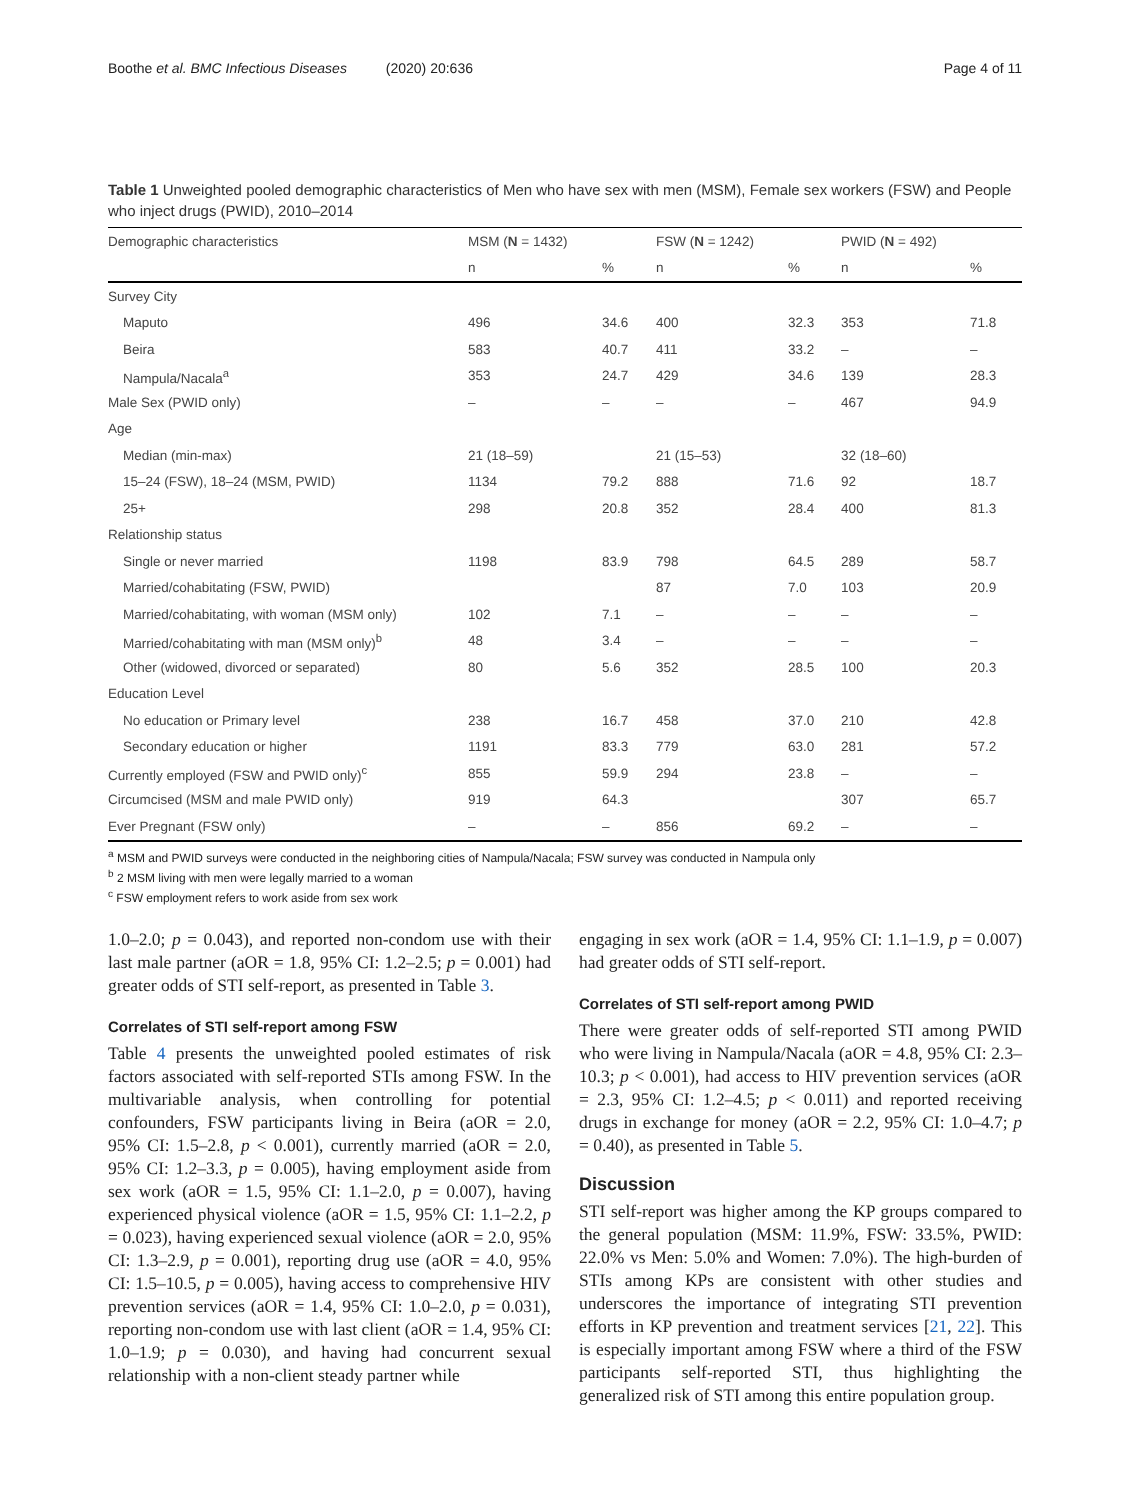Boothe et al. BMC Infectious Diseases (2020) 20:636 Page 4 of 11
Table 1 Unweighted pooled demographic characteristics of Men who have sex with men (MSM), Female sex workers (FSW) and People who inject drugs (PWID), 2010–2014
| Demographic characteristics | MSM ( N = 1432) | | FSW ( N = 1242) | | PWID ( N = 492) | |
| --- | --- | --- | --- | --- | --- | --- |
| | n | % | n | % | n | % |
| Survey City | | | | | | |
| Maputo | 496 | 34.6 | 400 | 32.3 | 353 | 71.8 |
| Beira | 583 | 40.7 | 411 | 33.2 | – | – |
| Nampula/Nacala<sup>a</sup> | 353 | 24.7 | 429 | 34.6 | 139 | 28.3 |
| Male Sex (PWID only) | – | – | – | – | 467 | 94.9 |
| Age | | | | | | |
| Median (min-max) | 21 (18–59) | | 21 (15–53) | | 32 (18–60) | |
| 15–24 (FSW), 18–24 (MSM, PWID) | 1134 | 79.2 | 888 | 71.6 | 92 | 18.7 |
| 25+ | 298 | 20.8 | 352 | 28.4 | 400 | 81.3 |
| Relationship status | | | | | | |
| Single or never married | 1198 | 83.9 | 798 | 64.5 | 289 | 58.7 |
| Married/cohabitating (FSW, PWID) | | | 87 | 7.0 | 103 | 20.9 |
| Married/cohabitating, with woman (MSM only) | 102 | 7.1 | – | – | – | – |
| Married/cohabitating with man (MSM only)<sup>b</sup> | 48 | 3.4 | – | – | – | – |
| Other (widowed, divorced or separated) | 80 | 5.6 | 352 | 28.5 | 100 | 20.3 |
| Education Level | | | | | | |
| No education or Primary level | 238 | 16.7 | 458 | 37.0 | 210 | 42.8 |
| Secondary education or higher | 1191 | 83.3 | 779 | 63.0 | 281 | 57.2 |
| Currently employed (FSW and PWID only)<sup>c</sup> | 855 | 59.9 | 294 | 23.8 | – | – |
| Circumcised (MSM and male PWID only) | 919 | 64.3 | | | 307 | 65.7 |
| Ever Pregnant (FSW only) | – | – | 856 | 69.2 | – | – |
<sup>a</sup> MSM and PWID surveys were conducted in the neighboring cities of Nampula/Nacala; FSW survey was conducted in Nampula only
<sup>b</sup> 2 MSM living with men were legally married to a woman
<sup>c</sup> FSW employment refers to work aside from sex work
1.0–2.0; p = 0.043), and reported non-condom use with their last male partner (aOR = 1.8, 95% CI: 1.2–2.5; p = 0.001) had greater odds of STI self-report, as presented in Table 3.
Correlates of STI self-report among FSW
Table 4 presents the unweighted pooled estimates of risk factors associated with self-reported STIs among FSW. In the multivariable analysis, when controlling for potential confounders, FSW participants living in Beira (aOR = 2.0, 95% CI: 1.5–2.8, p < 0.001), currently married (aOR = 2.0, 95% CI: 1.2–3.3, p = 0.005), having employment aside from sex work (aOR = 1.5, 95% CI: 1.1–2.0, p = 0.007), having experienced physical violence (aOR = 1.5, 95% CI: 1.1–2.2, p = 0.023), having experienced sexual violence (aOR = 2.0, 95% CI: 1.3–2.9, p = 0.001), reporting drug use (aOR = 4.0, 95% CI: 1.5–10.5, p = 0.005), having access to comprehensive HIV prevention services (aOR = 1.4, 95% CI: 1.0–2.0, p = 0.031), reporting non-condom use with last client (aOR = 1.4, 95% CI: 1.0–1.9; p = 0.030), and having had concurrent sexual relationship with a non-client steady partner while
engaging in sex work (aOR = 1.4, 95% CI: 1.1–1.9, p = 0.007) had greater odds of STI self-report.
Correlates of STI self-report among PWID
There were greater odds of self-reported STI among PWID who were living in Nampula/Nacala (aOR = 4.8, 95% CI: 2.3–10.3; p < 0.001), had access to HIV prevention services (aOR = 2.3, 95% CI: 1.2–4.5; p < 0.011) and reported receiving drugs in exchange for money (aOR = 2.2, 95% CI: 1.0–4.7; p = 0.40), as presented in Table 5.
Discussion
STI self-report was higher among the KP groups compared to the general population (MSM: 11.9%, FSW: 33.5%, PWID: 22.0% vs Men: 5.0% and Women: 7.0%). The high-burden of STIs among KPs are consistent with other studies and underscores the importance of integrating STI prevention efforts in KP prevention and treatment services [21, 22]. This is especially important among FSW where a third of the FSW participants self-reported STI, thus highlighting the generalized risk of STI among this entire population group.